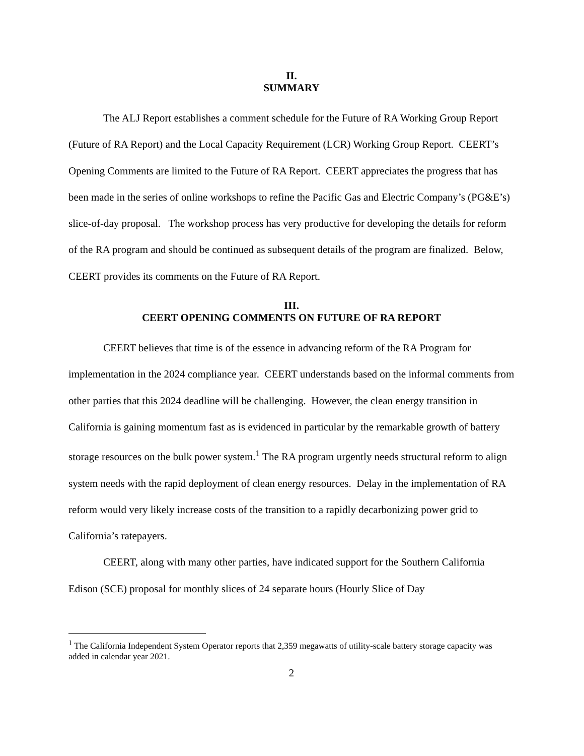II.
SUMMARY
The ALJ Report establishes a comment schedule for the Future of RA Working Group Report (Future of RA Report) and the Local Capacity Requirement (LCR) Working Group Report. CEERT’s Opening Comments are limited to the Future of RA Report. CEERT appreciates the progress that has been made in the series of online workshops to refine the Pacific Gas and Electric Company’s (PG&E’s) slice-of-day proposal. The workshop process has very productive for developing the details for reform of the RA program and should be continued as subsequent details of the program are finalized. Below, CEERT provides its comments on the Future of RA Report.
III.
CEERT OPENING COMMENTS ON FUTURE OF RA REPORT
CEERT believes that time is of the essence in advancing reform of the RA Program for implementation in the 2024 compliance year. CEERT understands based on the informal comments from other parties that this 2024 deadline will be challenging. However, the clean energy transition in California is gaining momentum fast as is evidenced in particular by the remarkable growth of battery storage resources on the bulk power system.<sup>1</sup> The RA program urgently needs structural reform to align system needs with the rapid deployment of clean energy resources. Delay in the implementation of RA reform would very likely increase costs of the transition to a rapidly decarbonizing power grid to California’s ratepayers.
CEERT, along with many other parties, have indicated support for the Southern California Edison (SCE) proposal for monthly slices of 24 separate hours (Hourly Slice of Day
<sup>1</sup> The California Independent System Operator reports that 2,359 megawatts of utility-scale battery storage capacity was added in calendar year 2021.
2